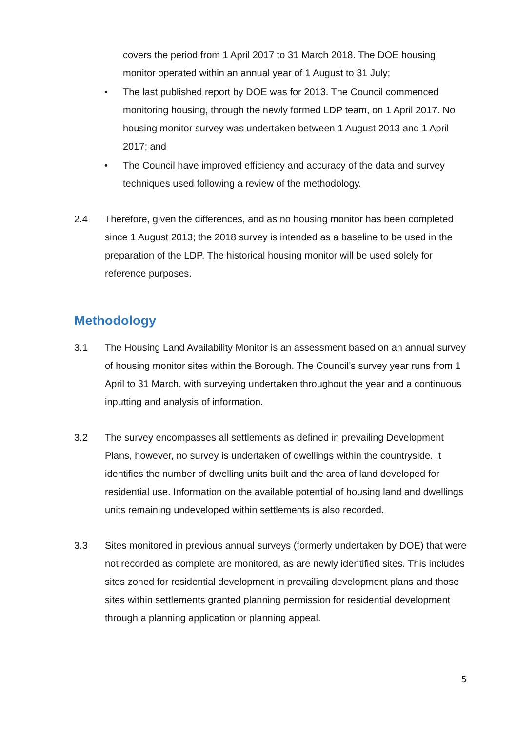covers the period from 1 April 2017 to 31 March 2018. The DOE housing monitor operated within an annual year of 1 August to 31 July;
• The last published report by DOE was for 2013. The Council commenced monitoring housing, through the newly formed LDP team, on 1 April 2017. No housing monitor survey was undertaken between 1 August 2013 and 1 April 2017; and
• The Council have improved efficiency and accuracy of the data and survey techniques used following a review of the methodology.
2.4 Therefore, given the differences, and as no housing monitor has been completed since 1 August 2013; the 2018 survey is intended as a baseline to be used in the preparation of the LDP. The historical housing monitor will be used solely for reference purposes.
Methodology
3.1 The Housing Land Availability Monitor is an assessment based on an annual survey of housing monitor sites within the Borough. The Council’s survey year runs from 1 April to 31 March, with surveying undertaken throughout the year and a continuous inputting and analysis of information.
3.2 The survey encompasses all settlements as defined in prevailing Development Plans, however, no survey is undertaken of dwellings within the countryside. It identifies the number of dwelling units built and the area of land developed for residential use. Information on the available potential of housing land and dwellings units remaining undeveloped within settlements is also recorded.
3.3 Sites monitored in previous annual surveys (formerly undertaken by DOE) that were not recorded as complete are monitored, as are newly identified sites. This includes sites zoned for residential development in prevailing development plans and those sites within settlements granted planning permission for residential development through a planning application or planning appeal.
5